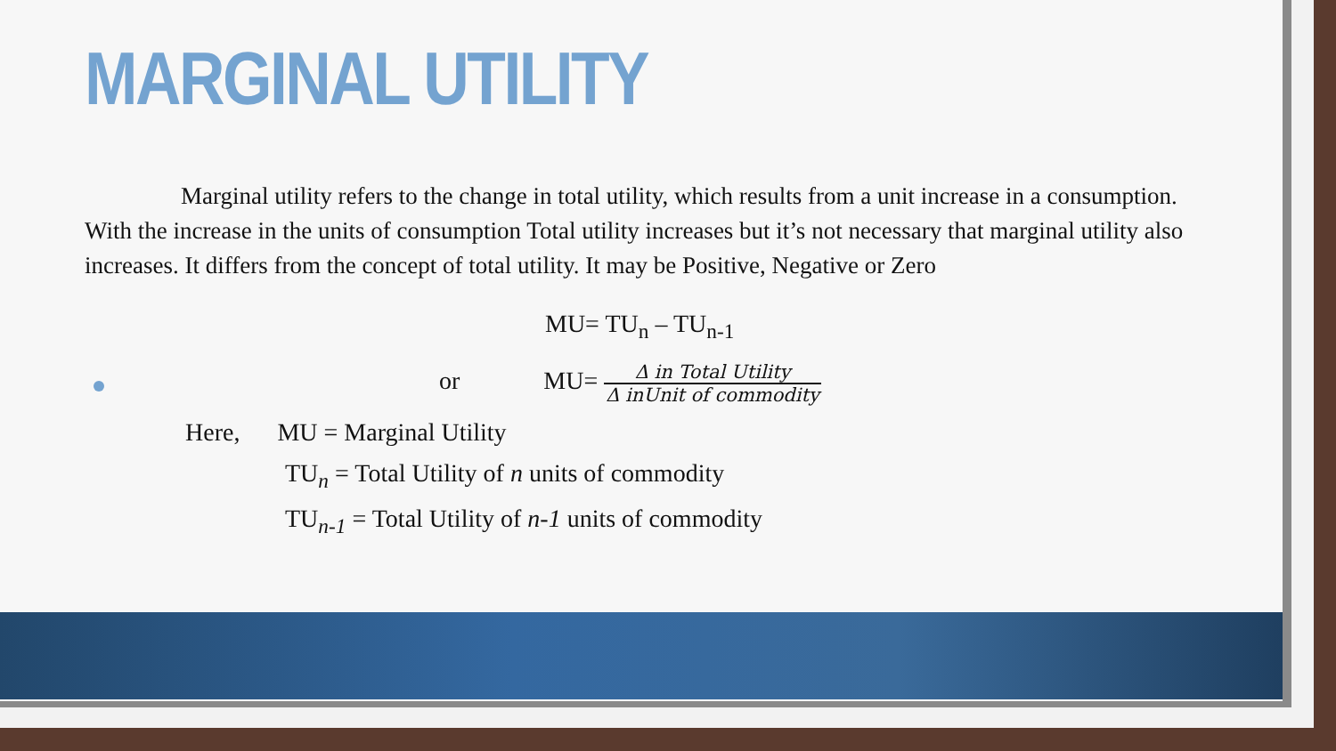MARGINAL UTILITY
Marginal utility refers to the change in total utility, which results from a unit increase in a consumption. With the increase in the units of consumption Total utility increases but it’s not necessary that marginal utility also increases. It differs from the concept of total utility. It may be Positive, Negative or Zero
MU= TU<sub>n</sub> – TU<sub>n-1</sub>
or MU= Δ in Total Utility Δ inUnit of commodity
Here, MU = Marginal Utility
TU<sub>n</sub> = Total Utility of n units of commodity
TU<sub>n-1</sub> = Total Utility of n-1 units of commodity